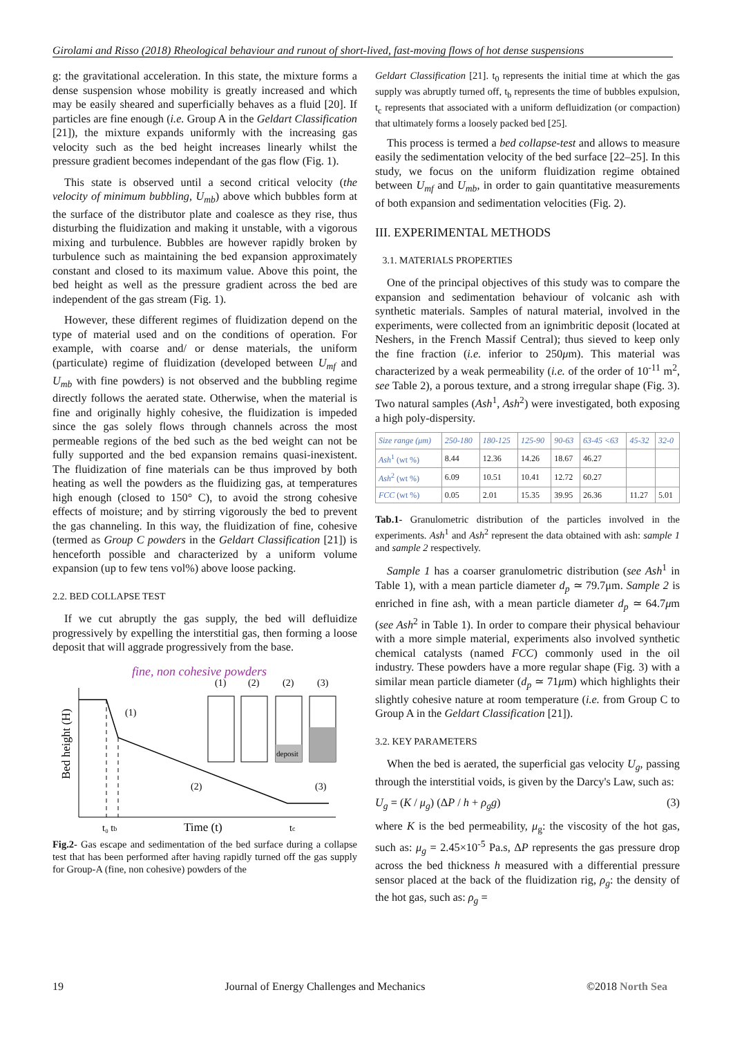Girolami and Risso (2018) Rheological behaviour and runout of short-lived, fast-moving flows of hot dense suspensions
g: the gravitational acceleration. In this state, the mixture forms a dense suspension whose mobility is greatly increased and which may be easily sheared and superficially behaves as a fluid [20]. If particles are fine enough (i.e. Group A in the Geldart Classification [21]), the mixture expands uniformly with the increasing gas velocity such as the bed height increases linearly whilst the pressure gradient becomes independant of the gas flow (Fig. 1).
This state is observed until a second critical velocity (the velocity of minimum bubbling, U<sub>mb</sub>) above which bubbles form at the surface of the distributor plate and coalesce as they rise, thus disturbing the fluidization and making it unstable, with a vigorous mixing and turbulence. Bubbles are however rapidly broken by turbulence such as maintaining the bed expansion approximately constant and closed to its maximum value. Above this point, the bed height as well as the pressure gradient across the bed are independent of the gas stream (Fig. 1).
However, these different regimes of fluidization depend on the type of material used and on the conditions of operation. For example, with coarse and/ or dense materials, the uniform (particulate) regime of fluidization (developed between U<sub>mf</sub> and U<sub>mb</sub> with fine powders) is not observed and the bubbling regime directly follows the aerated state. Otherwise, when the material is fine and originally highly cohesive, the fluidization is impeded since the gas solely flows through channels across the most permeable regions of the bed such as the bed weight can not be fully supported and the bed expansion remains quasi-inexistent. The fluidization of fine materials can be thus improved by both heating as well the powders as the fluidizing gas, at temperatures high enough (closed to 150° C), to avoid the strong cohesive effects of moisture; and by stirring vigorously the bed to prevent the gas channeling. In this way, the fluidization of fine, cohesive (termed as Group C powders in the Geldart Classification [21]) is henceforth possible and characterized by a uniform volume expansion (up to few tens vol%) above loose packing.
2.2. BED COLLAPSE TEST
If we cut abruptly the gas supply, the bed will defluidize progressively by expelling the interstitial gas, then forming a loose deposit that will aggrade progressively from the base.
fine, non cohesive powders
Bed height (H)
(1)
(2)
(3)
t₀ tb
Time (t)
tc
(1)
(2)
(2)
(3)
deposit
Fig.2- Gas escape and sedimentation of the bed surface during a collapse test that has been performed after having rapidly turned off the gas supply for Group-A (fine, non cohesive) powders of the
Geldart Classification [21]. t<sub>0</sub> represents the initial time at which the gas supply was abruptly turned off, t<sub>b</sub> represents the time of bubbles expulsion, t<sub>c</sub> represents that associated with a uniform defluidization (or compaction) that ultimately forms a loosely packed bed [25].
This process is termed a bed collapse-test and allows to measure easily the sedimentation velocity of the bed surface [22–25]. In this study, we focus on the uniform fluidization regime obtained between U<sub>mf</sub> and U<sub>mb</sub>, in order to gain quantitative measurements of both expansion and sedimentation velocities (Fig. 2).
III. EXPERIMENTAL METHODS
3.1. MATERIALS PROPERTIES
One of the principal objectives of this study was to compare the expansion and sedimentation behaviour of volcanic ash with synthetic materials. Samples of natural material, involved in the experiments, were collected from an ignimbritic deposit (located at Neshers, in the French Massif Central); thus sieved to keep only the fine fraction (i.e. inferior to 250μm). This material was characterized by a weak permeability (i.e. of the order of 10<sup>-11</sup> m<sup>2</sup>, see Table 2), a porous texture, and a strong irregular shape (Fig. 3). Two natural samples (Ash<sup>1</sup>, Ash<sup>2</sup>) were investigated, both exposing a high poly-dispersity.
| Size range (μm) | 250-180 | 180-125 | 125-90 | 90-63 | 63-45 <63 | 45-32 | 32-0 |
| --- | --- | --- | --- | --- | --- | --- | --- |
| Ash<sup>1</sup> (wt %) | 8.44 | 12.36 | 14.26 | 18.67 | 46.27 | | |
| Ash<sup>2</sup> (wt %) | 6.09 | 10.51 | 10.41 | 12.72 | 60.27 | | |
| FCC (wt %) | 0.05 | 2.01 | 15.35 | 39.95 | 26.36 | 11.27 | 5.01 |
Tab.1- Granulometric distribution of the particles involved in the experiments. Ash<sup>1</sup> and Ash<sup>2</sup> represent the data obtained with ash: sample 1 and sample 2 respectively.
Sample 1 has a coarser granulometric distribution (see Ash<sup>1</sup> in Table 1), with a mean particle diameter d<sub>p</sub> ≃ 79.7μm. Sample 2 is enriched in fine ash, with a mean particle diameter d<sub>p</sub> ≃ 64.7μm (see Ash<sup>2</sup> in Table 1). In order to compare their physical behaviour with a more simple material, experiments also involved synthetic chemical catalysts (named FCC) commonly used in the oil industry. These powders have a more regular shape (Fig. 3) with a similar mean particle diameter (d<sub>p</sub> ≃ 71μm) which highlights their slightly cohesive nature at room temperature (i.e. from Group C to Group A in the Geldart Classification [21]).
3.2. KEY PARAMETERS
When the bed is aerated, the superficial gas velocity U<sub>g</sub>, passing through the interstitial voids, is given by the Darcy's Law, such as:
U<sub>g</sub> = (K / μ<sub>g</sub>) (ΔP / h + ρ<sub>g</sub>g) (3)
where K is the bed permeability, μ<sub>g</sub>: the viscosity of the hot gas, such as: μ<sub>g</sub> = 2.45×10<sup>-5</sup> Pa.s, ΔP represents the gas pressure drop across the bed thickness h measured with a differential pressure sensor placed at the back of the fluidization rig, ρ<sub>g</sub>: the density of the hot gas, such as: ρ<sub>g</sub> =
19 Journal of Energy Challenges and Mechanics ©2018 North Sea